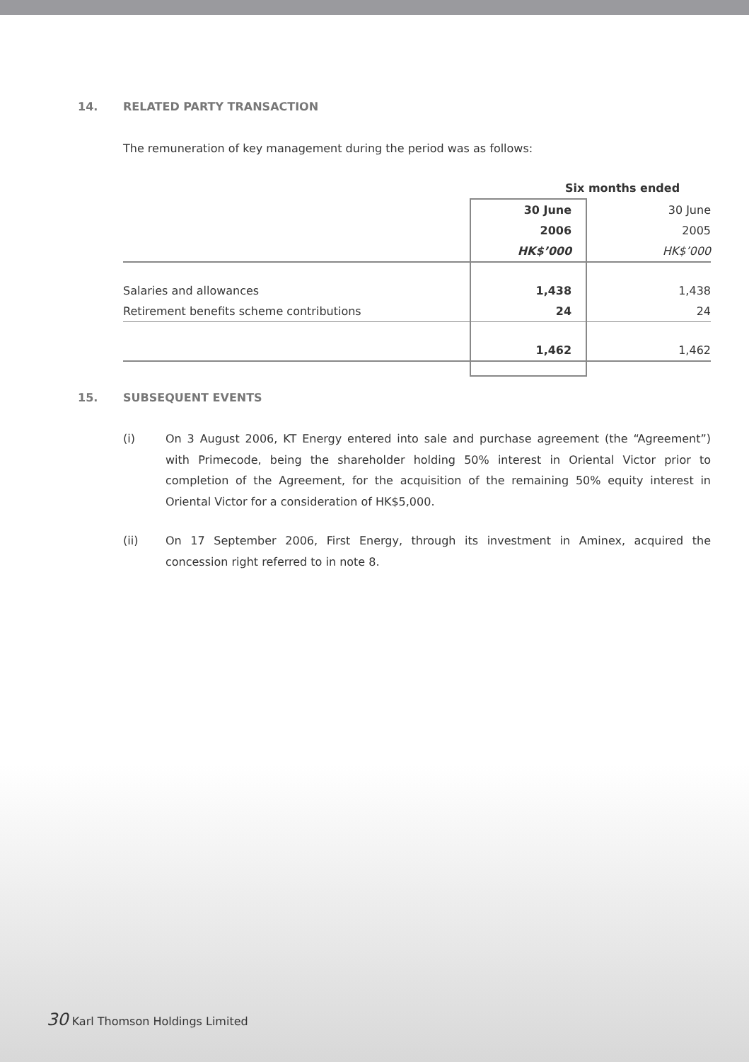14. RELATED PARTY TRANSACTION
The remuneration of key management during the period was as follows:
| | Six months ended | |
| | 30 June | 30 June |
| | 2006 | 2005 |
| | HK$’000 | HK$’000 |
| Salaries and allowances | 1,438 | 1,438 |
| Retirement benefits scheme contributions | 24 | 24 |
| | 1,462 | 1,462 |
15. SUBSEQUENT EVENTS
(i) On 3 August 2006, KT Energy entered into sale and purchase agreement (the “Agreement”) with Primecode, being the shareholder holding 50% interest in Oriental Victor prior to completion of the Agreement, for the acquisition of the remaining 50% equity interest in Oriental Victor for a consideration of HK$5,000.
(ii) On 17 September 2006, First Energy, through its investment in Aminex, acquired the concession right referred to in note 8.
30 Karl Thomson Holdings Limited